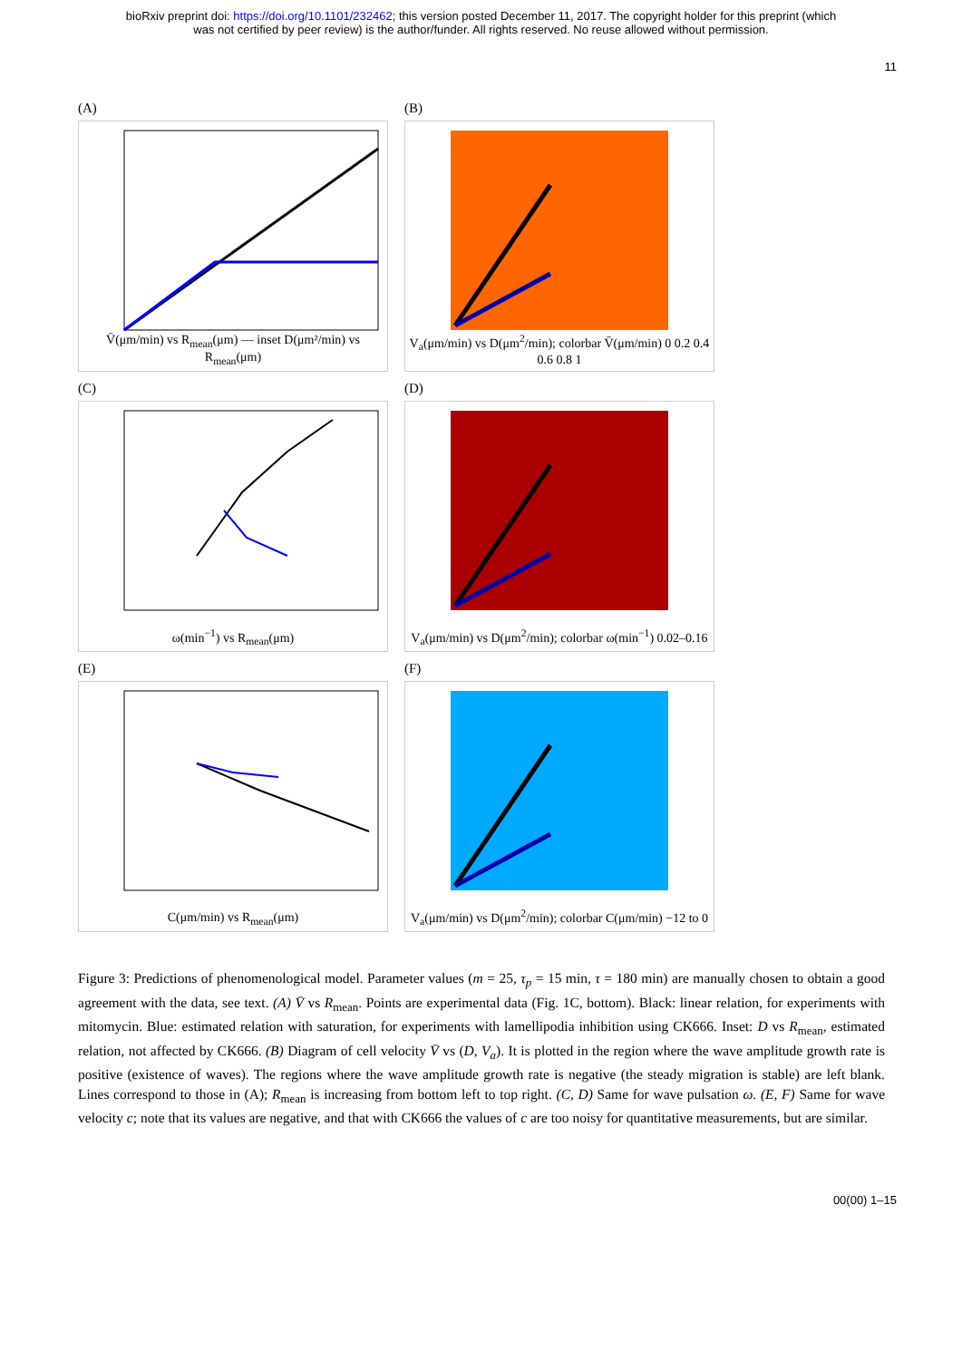bioRxiv preprint doi: https://doi.org/10.1101/232462; this version posted December 11, 2017. The copyright holder for this preprint (which
was not certified by peer review) is the author/funder. All rights reserved. No reuse allowed without permission.
11
(A)
V̄(μm/min) vs R<sub>mean</sub>(μm) — inset D(μm²/min) vs R<sub>mean</sub>(μm)
(B)
V<sub>a</sub>(μm/min) vs D(μm<sup>2</sup>/min); colorbar V̄(μm/min) 0 0.2 0.4 0.6 0.8 1
(C)
ω(min<sup>−1</sup>) vs R<sub>mean</sub>(μm)
(D)
V<sub>a</sub>(μm/min) vs D(μm<sup>2</sup>/min); colorbar ω(min<sup>−1</sup>) 0.02–0.16
(E)
C(μm/min) vs R<sub>mean</sub>(μm)
(F)
V<sub>a</sub>(μm/min) vs D(μm<sup>2</sup>/min); colorbar C(μm/min) −12 to 0
Figure 3: Predictions of phenomenological model. Parameter values (m = 25, τ<sub>p</sub> = 15 min, τ = 180 min) are manually chosen to obtain a good agreement with the data, see text. (A) V̄ vs R<sub>mean</sub>. Points are experimental data (Fig. 1C, bottom). Black: linear relation, for experiments with mitomycin. Blue: estimated relation with saturation, for experiments with lamellipodia inhibition using CK666. Inset: D vs R<sub>mean</sub>, estimated relation, not affected by CK666. (B) Diagram of cell velocity V̄ vs (D, V<sub>a</sub>). It is plotted in the region where the wave amplitude growth rate is positive (existence of waves). The regions where the wave amplitude growth rate is negative (the steady migration is stable) are left blank. Lines correspond to those in (A); R<sub>mean</sub> is increasing from bottom left to top right. (C, D) Same for wave pulsation ω. (E, F) Same for wave velocity c; note that its values are negative, and that with CK666 the values of c are too noisy for quantitative measurements, but are similar.
00(00) 1–15